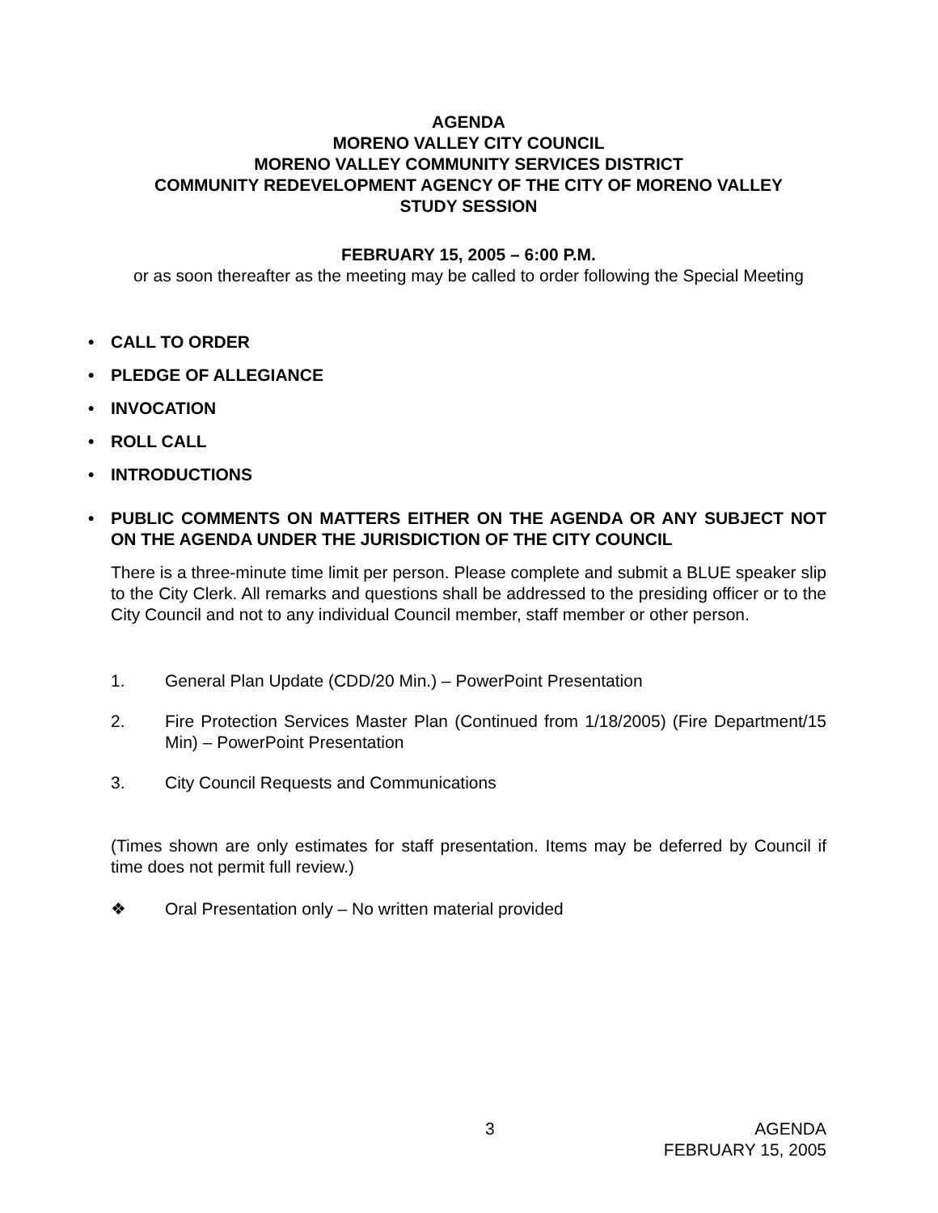AGENDA
MORENO VALLEY CITY COUNCIL
MORENO VALLEY COMMUNITY SERVICES DISTRICT
COMMUNITY REDEVELOPMENT AGENCY OF THE CITY OF MORENO VALLEY
STUDY SESSION
FEBRUARY 15, 2005 – 6:00 P.M.
or as soon thereafter as the meeting may be called to order following the Special Meeting
• CALL TO ORDER
• PLEDGE OF ALLEGIANCE
• INVOCATION
• ROLL CALL
• INTRODUCTIONS
• PUBLIC COMMENTS ON MATTERS EITHER ON THE AGENDA OR ANY SUBJECT NOT ON THE AGENDA UNDER THE JURISDICTION OF THE CITY COUNCIL
There is a three-minute time limit per person. Please complete and submit a BLUE speaker slip to the City Clerk. All remarks and questions shall be addressed to the presiding officer or to the City Council and not to any individual Council member, staff member or other person.
1. General Plan Update (CDD/20 Min.) – PowerPoint Presentation
2. Fire Protection Services Master Plan (Continued from 1/18/2005) (Fire Department/15 Min) – PowerPoint Presentation
3. City Council Requests and Communications
(Times shown are only estimates for staff presentation. Items may be deferred by Council if time does not permit full review.)
❖ Oral Presentation only – No written material provided
3 AGENDA
FEBRUARY 15, 2005